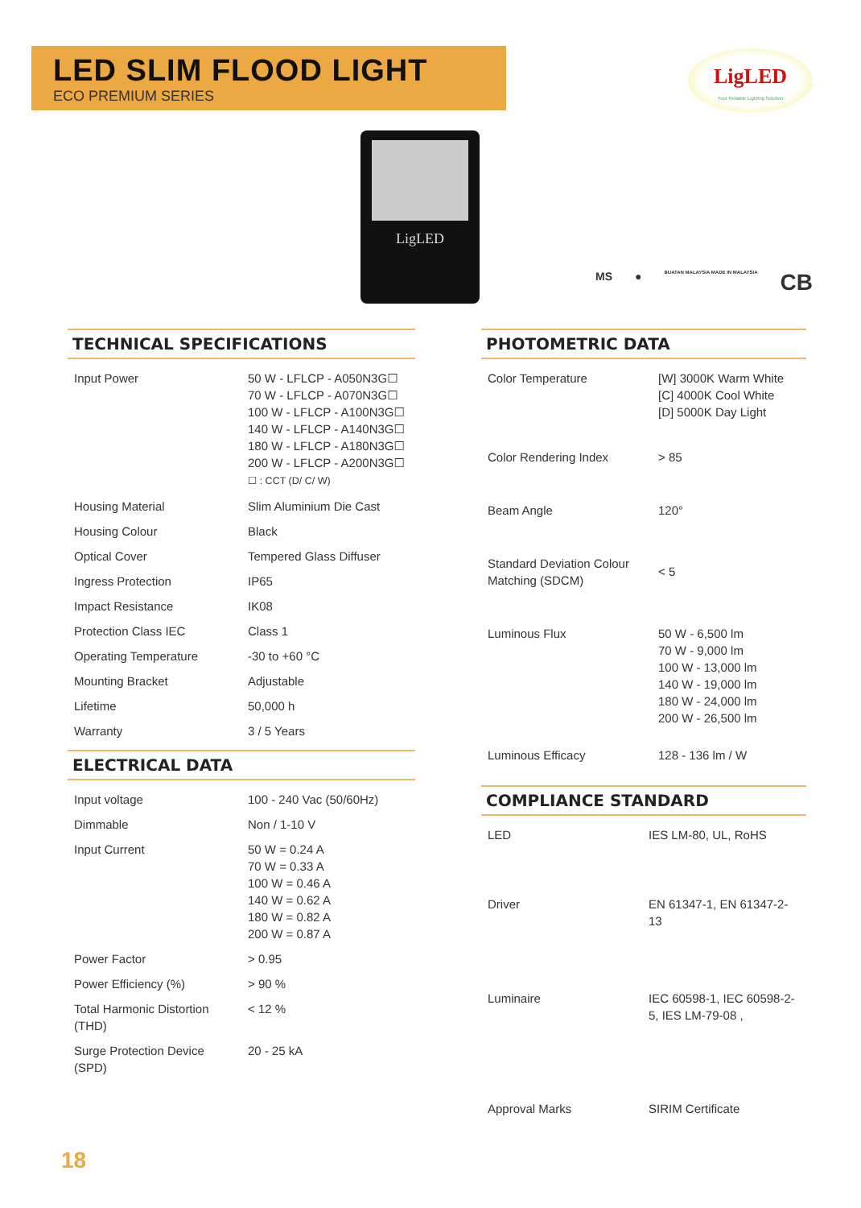LED SLIM FLOOD LIGHT
ECO PREMIUM SERIES
LigLED
Your Reliable Lighting Solution
LigLED
MS ● BUATAN MALAYSIA MADE IN MALAYSIA CB
TECHNICAL SPECIFICATIONS
| Input Power | 50 W - LFLCP - A050N3G☐ 70 W - LFLCP - A070N3G☐ 100 W - LFLCP - A100N3G☐ 140 W - LFLCP - A140N3G☐ 180 W - LFLCP - A180N3G☐ 200 W - LFLCP - A200N3G☐ ☐ : CCT (D/ C/ W) |
| Housing Material | Slim Aluminium Die Cast |
| Housing Colour | Black |
| Optical Cover | Tempered Glass Diffuser |
| Ingress Protection | IP65 |
| Impact Resistance | IK08 |
| Protection Class IEC | Class 1 |
| Operating Temperature | -30 to +60 °C |
| Mounting Bracket | Adjustable |
| Lifetime | 50,000 h |
| Warranty | 3 / 5 Years |
ELECTRICAL DATA
| Input voltage | 100 - 240 Vac (50/60Hz) |
| Dimmable | Non / 1-10 V |
| Input Current | 50 W = 0.24 A 70 W = 0.33 A 100 W = 0.46 A 140 W = 0.62 A 180 W = 0.82 A 200 W = 0.87 A |
| Power Factor | > 0.95 |
| Power Efficiency (%) | > 90 % |
| Total Harmonic Distortion (THD) | < 12 % |
| Surge Protection Device (SPD) | 20 - 25 kA |
PHOTOMETRIC DATA
| Color Temperature | [W] 3000K Warm White [C] 4000K Cool White [D] 5000K Day Light |
| Color Rendering Index | > 85 |
| Beam Angle | 120° |
| Standard Deviation Colour Matching (SDCM) | < 5 |
| Luminous Flux | 50 W - 6,500 lm 70 W - 9,000 lm 100 W - 13,000 lm 140 W - 19,000 lm 180 W - 24,000 lm 200 W - 26,500 lm |
| Luminous Efficacy | 128 - 136 lm / W |
COMPLIANCE STANDARD
| LED | IES LM-80, UL, RoHS |
| Driver | EN 61347-1, EN 61347-2-13 |
| Luminaire | IEC 60598-1, IEC 60598-2-5, IES LM-79-08 , |
| Approval Marks | SIRIM Certificate |
18